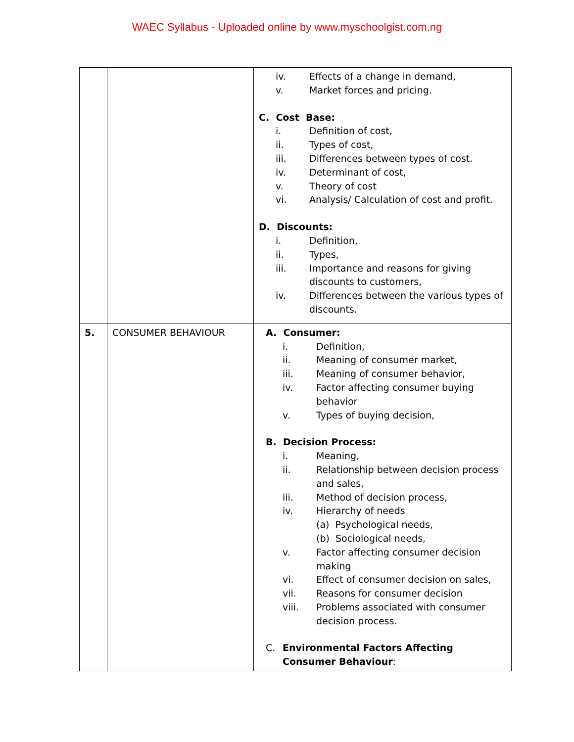WAEC Syllabus - Uploaded online by www.myschoolgist.com.ng
| | | iv. Effects of a change in demand, v. Market forces and pricing. C. Cost Base: i. Definition of cost, ii. Types of cost, iii. Differences between types of cost. iv. Determinant of cost, v. Theory of cost vi. Analysis/ Calculation of cost and profit. D. Discounts: i. Definition, ii. Types, iii. Importance and reasons for giving discounts to customers, iv. Differences between the various types of discounts. |
| 5. | CONSUMER BEHAVIOUR | A. Consumer: i. Definition, ii. Meaning of consumer market, iii. Meaning of consumer behavior, iv. Factor affecting consumer buying behavior v. Types of buying decision, B. Decision Process: i. Meaning, ii. Relationship between decision process and sales, iii. Method of decision process, iv. Hierarchy of needs (a) Psychological needs, (b) Sociological needs, v. Factor affecting consumer decision making vi. Effect of consumer decision on sales, vii. Reasons for consumer decision viii. Problems associated with consumer decision process. C. Environmental Factors Affecting Consumer Behaviour : |